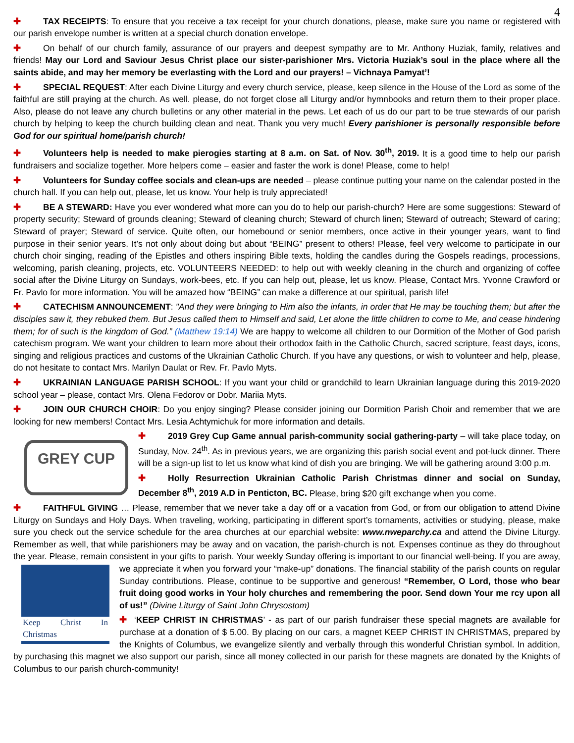4
✚ TAX RECEIPTS: To ensure that you receive a tax receipt for your church donations, please, make sure you name or registered with our parish envelope number is written at a special church donation envelope.
✚ On behalf of our church family, assurance of our prayers and deepest sympathy are to Mr. Anthony Huziak, family, relatives and friends! May our Lord and Saviour Jesus Christ place our sister-parishioner Mrs. Victoria Huziak’s soul in the place where all the saints abide, and may her memory be everlasting with the Lord and our prayers! – Vichnaya Pamyat’!
✚ SPECIAL REQUEST: After each Divine Liturgy and every church service, please, keep silence in the House of the Lord as some of the faithful are still praying at the church. As well. please, do not forget close all Liturgy and/or hymnbooks and return them to their proper place. Also, please do not leave any church bulletins or any other material in the pews. Let each of us do our part to be true stewards of our parish church by helping to keep the church building clean and neat. Thank you very much! Every parishioner is personally responsible before God for our spiritual home/parish church!
✚ Volunteers help is needed to make pierogies starting at 8 a.m. on Sat. of Nov. 30<sup>th</sup>, 2019. It is a good time to help our parish fundraisers and socialize together. More helpers come – easier and faster the work is done! Please, come to help!
✚ Volunteers for Sunday coffee socials and clean-ups are needed – please continue putting your name on the calendar posted in the church hall. If you can help out, please, let us know. Your help is truly appreciated!
✚ BE A STEWARD: Have you ever wondered what more can you do to help our parish-church? Here are some suggestions: Steward of property security; Steward of grounds cleaning; Steward of cleaning church; Steward of church linen; Steward of outreach; Steward of caring; Steward of prayer; Steward of service. Quite often, our homebound or senior members, once active in their younger years, want to find purpose in their senior years. It’s not only about doing but about “BEING” present to others! Please, feel very welcome to participate in our church choir singing, reading of the Epistles and others inspiring Bible texts, holding the candles during the Gospels readings, processions, welcoming, parish cleaning, projects, etc. VOLUNTEERS NEEDED: to help out with weekly cleaning in the church and organizing of coffee social after the Divine Liturgy on Sundays, work-bees, etc. If you can help out, please, let us know. Please, Contact Mrs. Yvonne Crawford or Fr. Pavlo for more information. You will be amazed how “BEING” can make a difference at our spiritual, parish life!
✚ CATECHISM ANNOUNCEMENT: "And they were bringing to Him also the infants, in order that He may be touching them; but after the disciples saw it, they rebuked them. But Jesus called them to Himself and said, Let alone the little children to come to Me, and cease hindering them; for of such is the kingdom of God.” (Matthew 19:14) We are happy to welcome all children to our Dormition of the Mother of God parish catechism program. We want your children to learn more about their orthodox faith in the Catholic Church, sacred scripture, feast days, icons, singing and religious practices and customs of the Ukrainian Catholic Church. If you have any questions, or wish to volunteer and help, please, do not hesitate to contact Mrs. Marilyn Daulat or Rev. Fr. Pavlo Myts.
✚ UKRAINIAN LANGUAGE PARISH SCHOOL: If you want your child or grandchild to learn Ukrainian language during this 2019-2020 school year – please, contact Mrs. Olena Fedorov or Dobr. Mariia Myts.
✚ JOIN OUR CHURCH CHOIR: Do you enjoy singing? Please consider joining our Dormition Parish Choir and remember that we are looking for new members! Contact Mrs. Lesia Achtymichuk for more information and details.
GREY CUP
✚ 2019 Grey Cup Game annual parish-community social gathering-party – will take place today, on Sunday, Nov. 24<sup>th</sup>. As in previous years, we are organizing this parish social event and pot-luck dinner. There will be a sign-up list to let us know what kind of dish you are bringing. We will be gathering around 3:00 p.m.
✚ Holly Resurrection Ukrainian Catholic Parish Christmas dinner and social on Sunday, December 8<sup>th</sup>, 2019 A.D in Penticton, BC. Please, bring $20 gift exchange when you come.
✚ FAITHFUL GIVING … Please, remember that we never take a day off or a vacation from God, or from our obligation to attend Divine Liturgy on Sundays and Holy Days. When traveling, working, participating in different sport’s tornaments, activities or studying, please, make sure you check out the service schedule for the area churches at our eparchial website: www.nweparchy.ca and attend the Divine Liturgy. Remember as well, that while parishioners may be away and on vacation, the parish-church is not. Expenses continue as they do throughout the year. Please, remain consistent in your gifts to parish. Your weekly Sunday offering is important to our financial well-being. If you are away, we appreciate it when you forward your “make-up” donations. The financial
Keep Christ In Christmas
stability of the parish counts on regular Sunday contributions. Please, continue to be supportive and generous! “Remember, O Lord, those who bear fruit doing good works in Your holy churches and remembering the poor. Send down Your me rcy upon all of us!” (Divine Liturgy of Saint John Chrysostom)
✚ ‘KEEP CHRIST IN CHRISTMAS’ - as part of our parish fundraiser these special magnets are available for purchase at a donation of $ 5.00. By placing on our cars, a magnet KEEP CHRIST IN CHRISTMAS, prepared by the Knights of Columbus, we evangelize silently and verbally through this wonderful Christian symbol. In addition, by purchasing this magnet we also support our parish, since all money collected in our parish for these magnets are donated by the Knights of Columbus to our parish church-community!